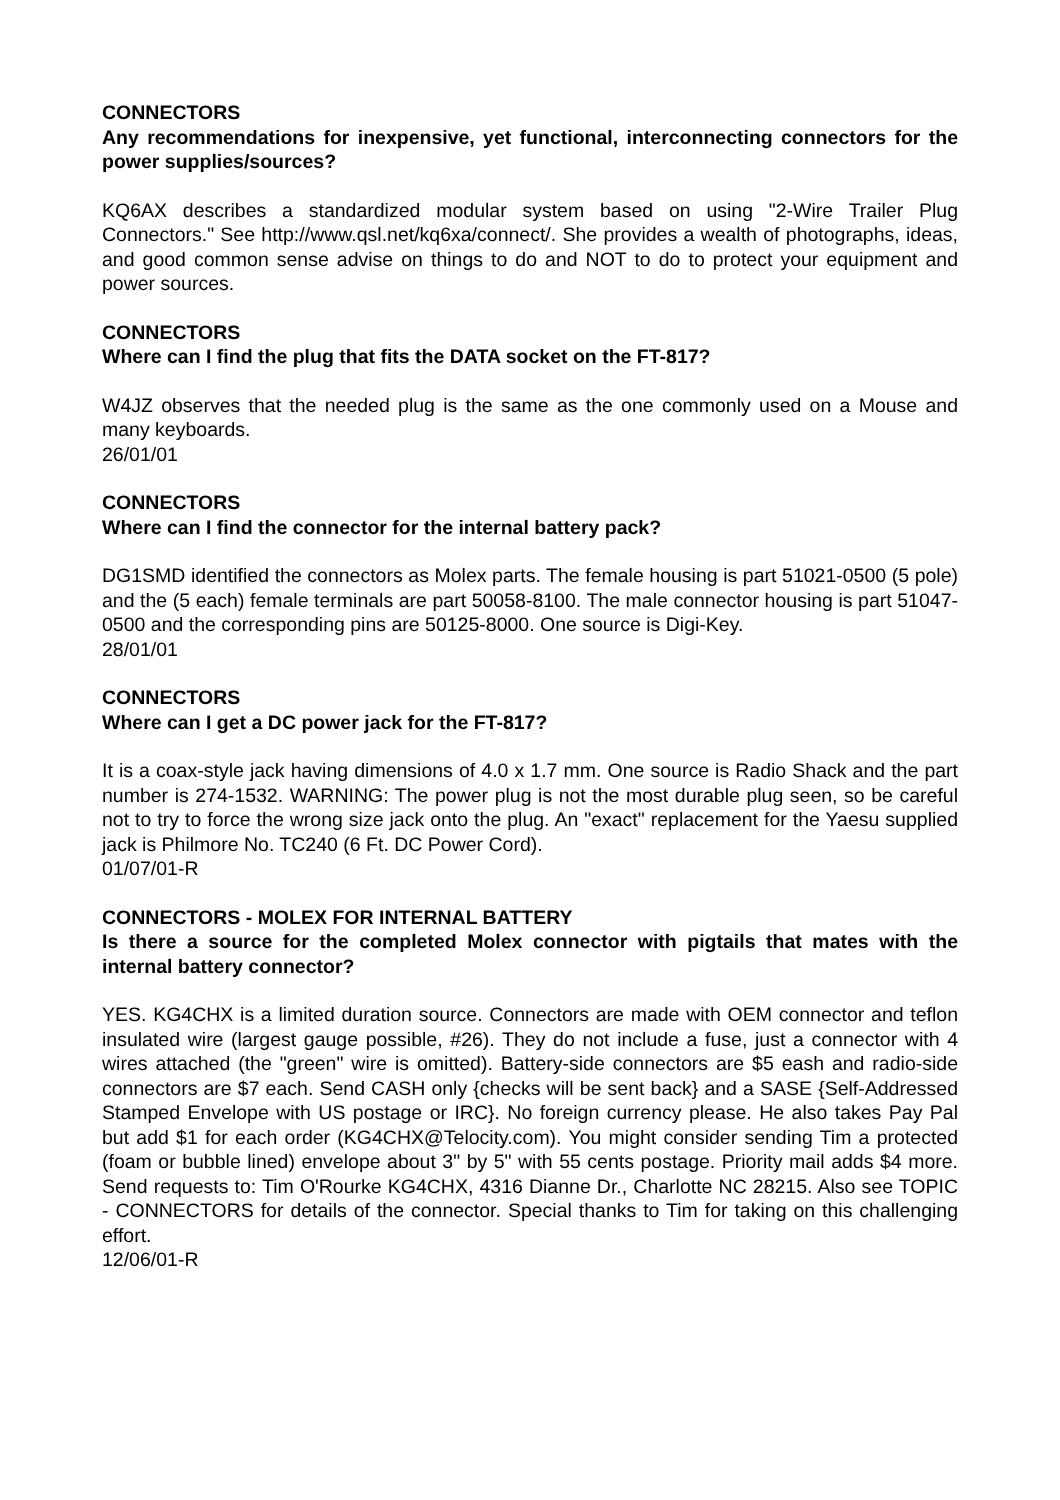CONNECTORS
Any recommendations for inexpensive, yet functional, interconnecting connectors for the power supplies/sources?
KQ6AX describes a standardized modular system based on using "2-Wire Trailer Plug Connectors." See http://www.qsl.net/kq6xa/connect/. She provides a wealth of photographs, ideas, and good common sense advise on things to do and NOT to do to protect your equipment and power sources.
CONNECTORS
Where can I find the plug that fits the DATA socket on the FT-817?
W4JZ observes that the needed plug is the same as the one commonly used on a Mouse and many keyboards.
26/01/01
CONNECTORS
Where can I find the connector for the internal battery pack?
DG1SMD identified the connectors as Molex parts. The female housing is part 51021-0500 (5 pole) and the (5 each) female terminals are part 50058-8100. The male connector housing is part 51047-0500 and the corresponding pins are 50125-8000. One source is Digi-Key.
28/01/01
CONNECTORS
Where can I get a DC power jack for the FT-817?
It is a coax-style jack having dimensions of 4.0 x 1.7 mm. One source is Radio Shack and the part number is 274-1532. WARNING: The power plug is not the most durable plug seen, so be careful not to try to force the wrong size jack onto the plug. An "exact" replacement for the Yaesu supplied jack is Philmore No. TC240 (6 Ft. DC Power Cord).
01/07/01-R
CONNECTORS - MOLEX FOR INTERNAL BATTERY
Is there a source for the completed Molex connector with pigtails that mates with the internal battery connector?
YES. KG4CHX is a limited duration source. Connectors are made with OEM connector and teflon insulated wire (largest gauge possible, #26). They do not include a fuse, just a connector with 4 wires attached (the "green" wire is omitted). Battery-side connectors are $5 eash and radio-side connectors are $7 each. Send CASH only {checks will be sent back} and a SASE {Self-Addressed Stamped Envelope with US postage or IRC}. No foreign currency please. He also takes Pay Pal but add $1 for each order (KG4CHX@Telocity.com). You might consider sending Tim a protected (foam or bubble lined) envelope about 3" by 5" with 55 cents postage. Priority mail adds $4 more. Send requests to: Tim O'Rourke KG4CHX, 4316 Dianne Dr., Charlotte NC 28215. Also see TOPIC - CONNECTORS for details of the connector. Special thanks to Tim for taking on this challenging effort.
12/06/01-R